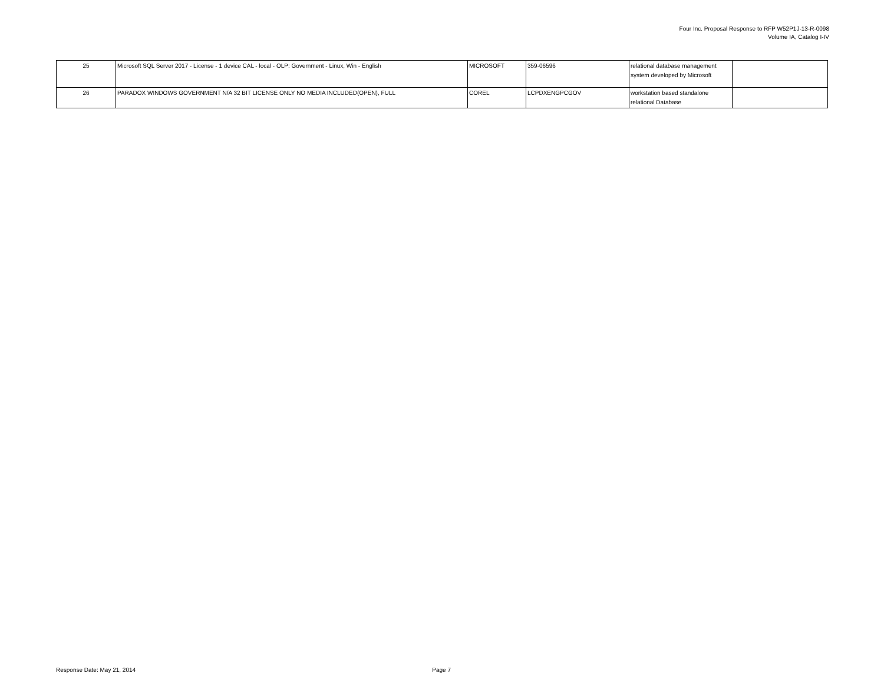Four Inc. Proposal Response to RFP W52P1J-13-R-0098
Volume IA, Catalog I-IV
| 25 | Microsoft SQL Server 2017 - License - 1 device CAL - local - OLP: Government - Linux, Win - English | MICROSOFT | 359-06596 | relational database management system developed by Microsoft | |
| 26 | PARADOX WINDOWS GOVERNMENT N/A 32 BIT LICENSE ONLY NO MEDIA INCLUDED(OPEN), FULL | COREL | LCPDXENGPCGOV | workstation based standalone relational Database | |
Response Date: May 21, 2014 Page 7